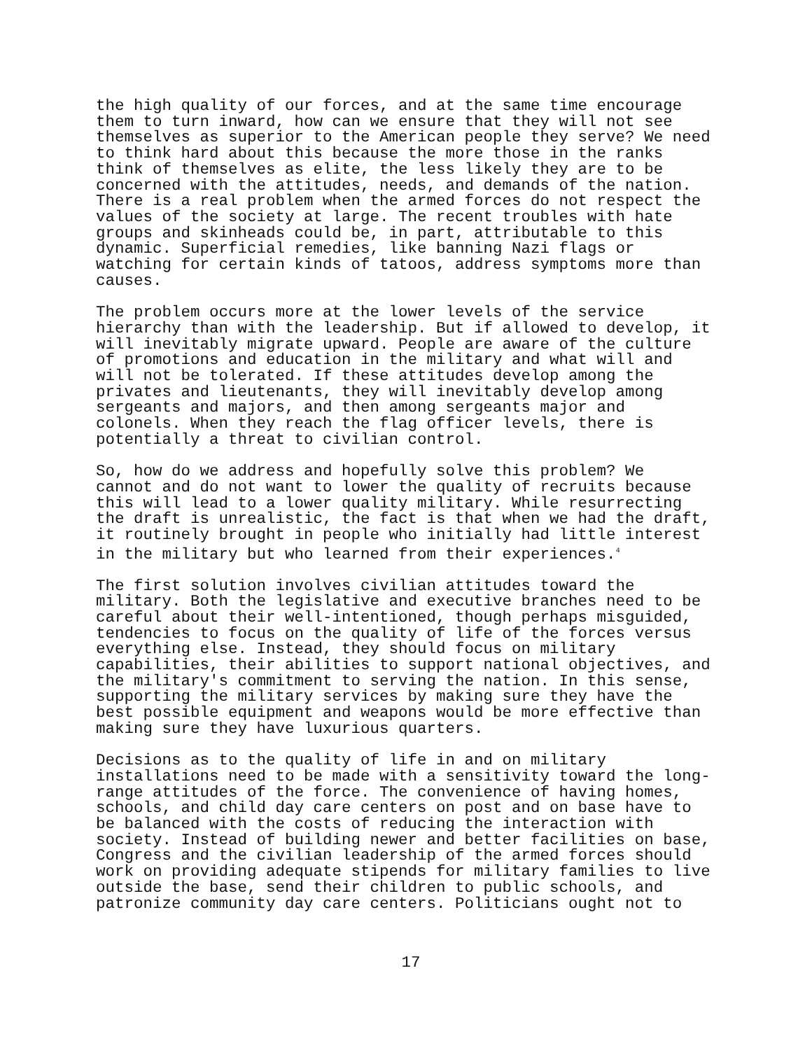the high quality of our forces, and at the same time encourage them to turn inward, how can we ensure that they will not see themselves as superior to the American people they serve? We need to think hard about this because the more those in the ranks think of themselves as elite, the less likely they are to be concerned with the attitudes, needs, and demands of the nation. There is a real problem when the armed forces do not respect the values of the society at large. The recent troubles with hate groups and skinheads could be, in part, attributable to this dynamic. Superficial remedies, like banning Nazi flags or watching for certain kinds of tatoos, address symptoms more than causes.
The problem occurs more at the lower levels of the service hierarchy than with the leadership. But if allowed to develop, it will inevitably migrate upward. People are aware of the culture of promotions and education in the military and what will and will not be tolerated. If these attitudes develop among the privates and lieutenants, they will inevitably develop among sergeants and majors, and then among sergeants major and colonels. When they reach the flag officer levels, there is potentially a threat to civilian control.
So, how do we address and hopefully solve this problem? We cannot and do not want to lower the quality of recruits because this will lead to a lower quality military. While resurrecting the draft is unrealistic, the fact is that when we had the draft, it routinely brought in people who initially had little interest in the military but who learned from their experiences.<sup>4</sup>
The first solution involves civilian attitudes toward the military. Both the legislative and executive branches need to be careful about their well-intentioned, though perhaps misguided, tendencies to focus on the quality of life of the forces versus everything else. Instead, they should focus on military capabilities, their abilities to support national objectives, and the military's commitment to serving the nation. In this sense, supporting the military services by making sure they have the best possible equipment and weapons would be more effective than making sure they have luxurious quarters.
Decisions as to the quality of life in and on military installations need to be made with a sensitivity toward the long- range attitudes of the force. The convenience of having homes, schools, and child day care centers on post and on base have to be balanced with the costs of reducing the interaction with society. Instead of building newer and better facilities on base, Congress and the civilian leadership of the armed forces should work on providing adequate stipends for military families to live outside the base, send their children to public schools, and patronize community day care centers. Politicians ought not to
17